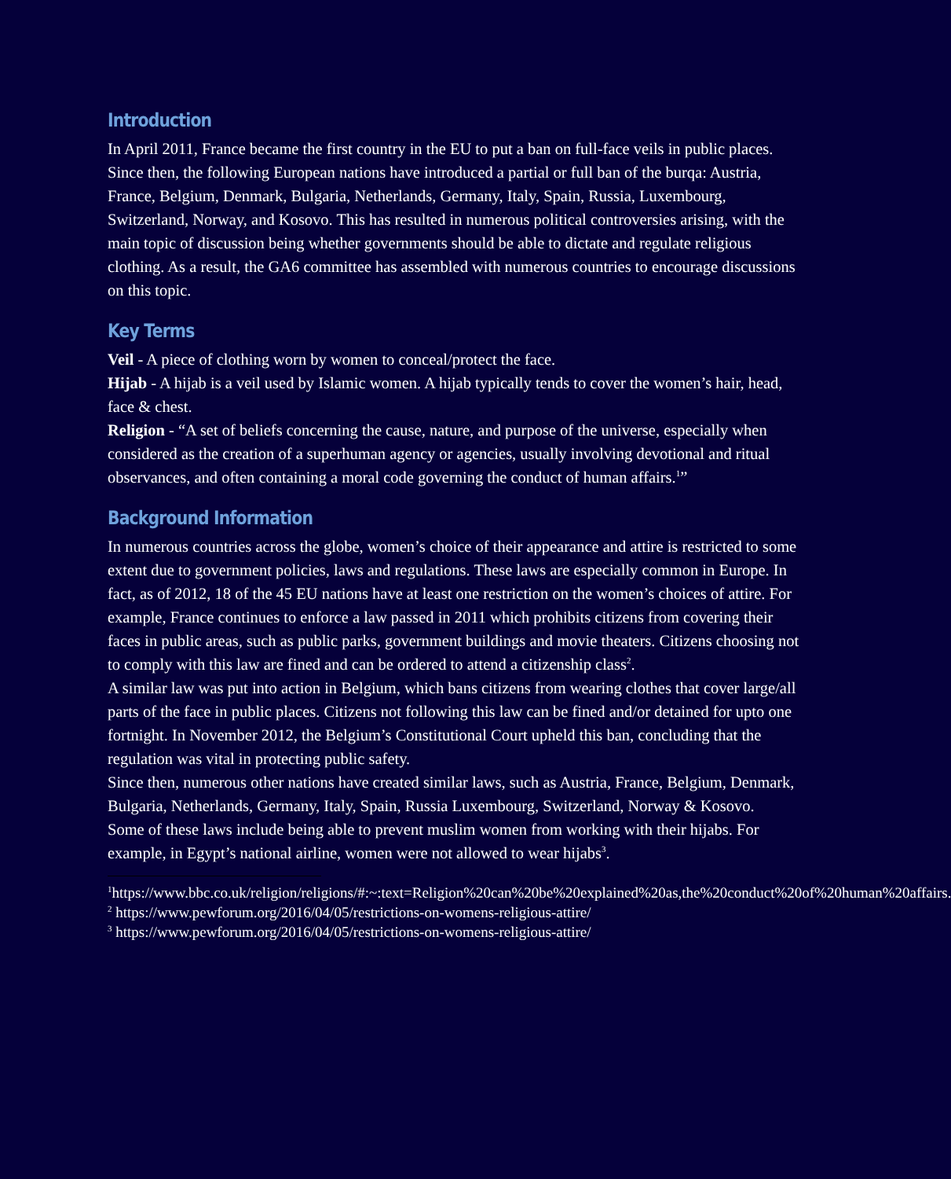Introduction
In April 2011, France became the first country in the EU to put a ban on full-face veils in public places. Since then, the following European nations have introduced a partial or full ban of the burqa: Austria, France, Belgium, Denmark, Bulgaria, Netherlands, Germany, Italy, Spain, Russia, Luxembourg, Switzerland, Norway, and Kosovo. This has resulted in numerous political controversies arising, with the main topic of discussion being whether governments should be able to dictate and regulate religious clothing. As a result, the GA6 committee has assembled with numerous countries to encourage discussions on this topic.
Key Terms
Veil - A piece of clothing worn by women to conceal/protect the face.
Hijab - A hijab is a veil used by Islamic women. A hijab typically tends to cover the women’s hair, head, face & chest.
Religion - “A set of beliefs concerning the cause, nature, and purpose of the universe, especially when considered as the creation of a superhuman agency or agencies, usually involving devotional and ritual observances, and often containing a moral code governing the conduct of human affairs.<sup>1</sup>”
Background Information
In numerous countries across the globe, women’s choice of their appearance and attire is restricted to some extent due to government policies, laws and regulations. These laws are especially common in Europe. In fact, as of 2012, 18 of the 45 EU nations have at least one restriction on the women’s choices of attire. For example, France continues to enforce a law passed in 2011 which prohibits citizens from covering their faces in public areas, such as public parks, government buildings and movie theaters. Citizens choosing not to comply with this law are fined and can be ordered to attend a citizenship class<sup>2</sup>.
A similar law was put into action in Belgium, which bans citizens from wearing clothes that cover large/all parts of the face in public places. Citizens not following this law can be fined and/or detained for upto one fortnight. In November 2012, the Belgium’s Constitutional Court upheld this ban, concluding that the regulation was vital in protecting public safety.
Since then, numerous other nations have created similar laws, such as Austria, France, Belgium, Denmark, Bulgaria, Netherlands, Germany, Italy, Spain, Russia Luxembourg, Switzerland, Norway & Kosovo.
Some of these laws include being able to prevent muslim women from working with their hijabs. For example, in Egypt’s national airline, women were not allowed to wear hijabs<sup>3</sup>.
<sup>1</sup> https://www.bbc.co.uk/religion/religions/#:~:text=Religion%20can%20be%20explained%20as,the%20conduct%20of%20human%20affairs.
<sup>2</sup> https://www.pewforum.org/2016/04/05/restrictions-on-womens-religious-attire/
<sup>3</sup> https://www.pewforum.org/2016/04/05/restrictions-on-womens-religious-attire/